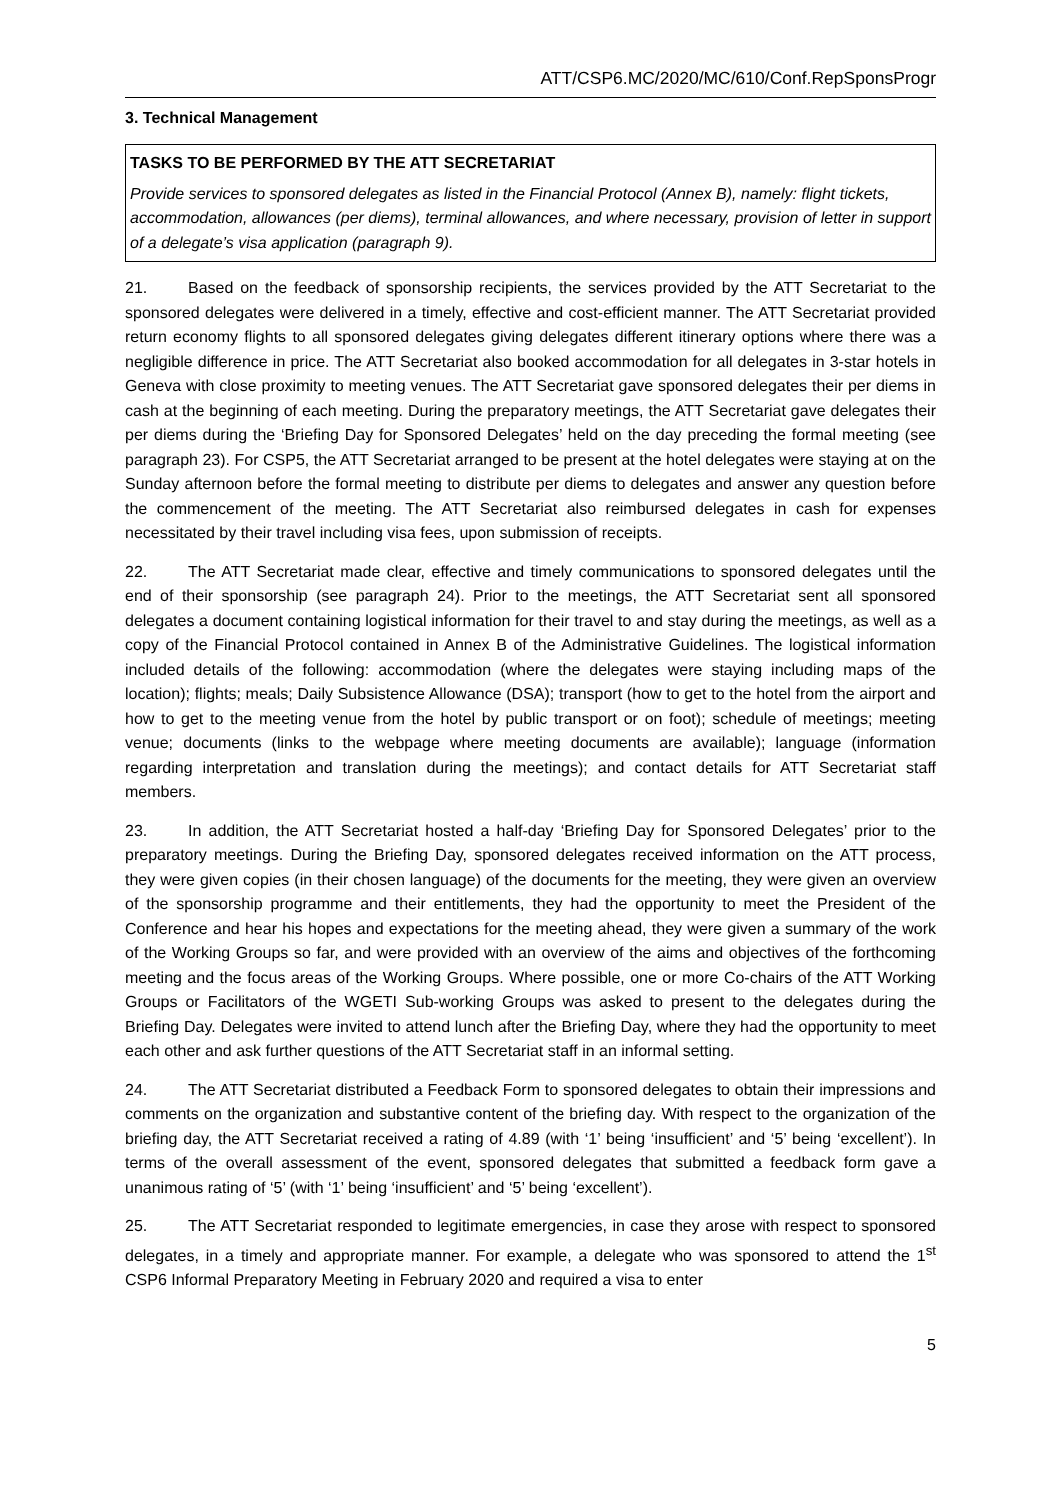ATT/CSP6.MC/2020/MC/610/Conf.RepSponsProgr
3. Technical Management
TASKS TO BE PERFORMED BY THE ATT SECRETARIAT
Provide services to sponsored delegates as listed in the Financial Protocol (Annex B), namely: flight tickets, accommodation, allowances (per diems), terminal allowances, and where necessary, provision of letter in support of a delegate’s visa application (paragraph 9).
21. Based on the feedback of sponsorship recipients, the services provided by the ATT Secretariat to the sponsored delegates were delivered in a timely, effective and cost-efficient manner. The ATT Secretariat provided return economy flights to all sponsored delegates giving delegates different itinerary options where there was a negligible difference in price. The ATT Secretariat also booked accommodation for all delegates in 3-star hotels in Geneva with close proximity to meeting venues. The ATT Secretariat gave sponsored delegates their per diems in cash at the beginning of each meeting. During the preparatory meetings, the ATT Secretariat gave delegates their per diems during the ‘Briefing Day for Sponsored Delegates’ held on the day preceding the formal meeting (see paragraph 23). For CSP5, the ATT Secretariat arranged to be present at the hotel delegates were staying at on the Sunday afternoon before the formal meeting to distribute per diems to delegates and answer any question before the commencement of the meeting. The ATT Secretariat also reimbursed delegates in cash for expenses necessitated by their travel including visa fees, upon submission of receipts.
22. The ATT Secretariat made clear, effective and timely communications to sponsored delegates until the end of their sponsorship (see paragraph 24). Prior to the meetings, the ATT Secretariat sent all sponsored delegates a document containing logistical information for their travel to and stay during the meetings, as well as a copy of the Financial Protocol contained in Annex B of the Administrative Guidelines. The logistical information included details of the following: accommodation (where the delegates were staying including maps of the location); flights; meals; Daily Subsistence Allowance (DSA); transport (how to get to the hotel from the airport and how to get to the meeting venue from the hotel by public transport or on foot); schedule of meetings; meeting venue; documents (links to the webpage where meeting documents are available); language (information regarding interpretation and translation during the meetings); and contact details for ATT Secretariat staff members.
23. In addition, the ATT Secretariat hosted a half-day ‘Briefing Day for Sponsored Delegates’ prior to the preparatory meetings. During the Briefing Day, sponsored delegates received information on the ATT process, they were given copies (in their chosen language) of the documents for the meeting, they were given an overview of the sponsorship programme and their entitlements, they had the opportunity to meet the President of the Conference and hear his hopes and expectations for the meeting ahead, they were given a summary of the work of the Working Groups so far, and were provided with an overview of the aims and objectives of the forthcoming meeting and the focus areas of the Working Groups. Where possible, one or more Co-chairs of the ATT Working Groups or Facilitators of the WGETI Sub-working Groups was asked to present to the delegates during the Briefing Day. Delegates were invited to attend lunch after the Briefing Day, where they had the opportunity to meet each other and ask further questions of the ATT Secretariat staff in an informal setting.
24. The ATT Secretariat distributed a Feedback Form to sponsored delegates to obtain their impressions and comments on the organization and substantive content of the briefing day. With respect to the organization of the briefing day, the ATT Secretariat received a rating of 4.89 (with ‘1’ being ‘insufficient’ and ‘5’ being ‘excellent’). In terms of the overall assessment of the event, sponsored delegates that submitted a feedback form gave a unanimous rating of ‘5’ (with ‘1’ being ‘insufficient’ and ‘5’ being ‘excellent’).
25. The ATT Secretariat responded to legitimate emergencies, in case they arose with respect to sponsored delegates, in a timely and appropriate manner. For example, a delegate who was sponsored to attend the 1<sup>st</sup> CSP6 Informal Preparatory Meeting in February 2020 and required a visa to enter
5